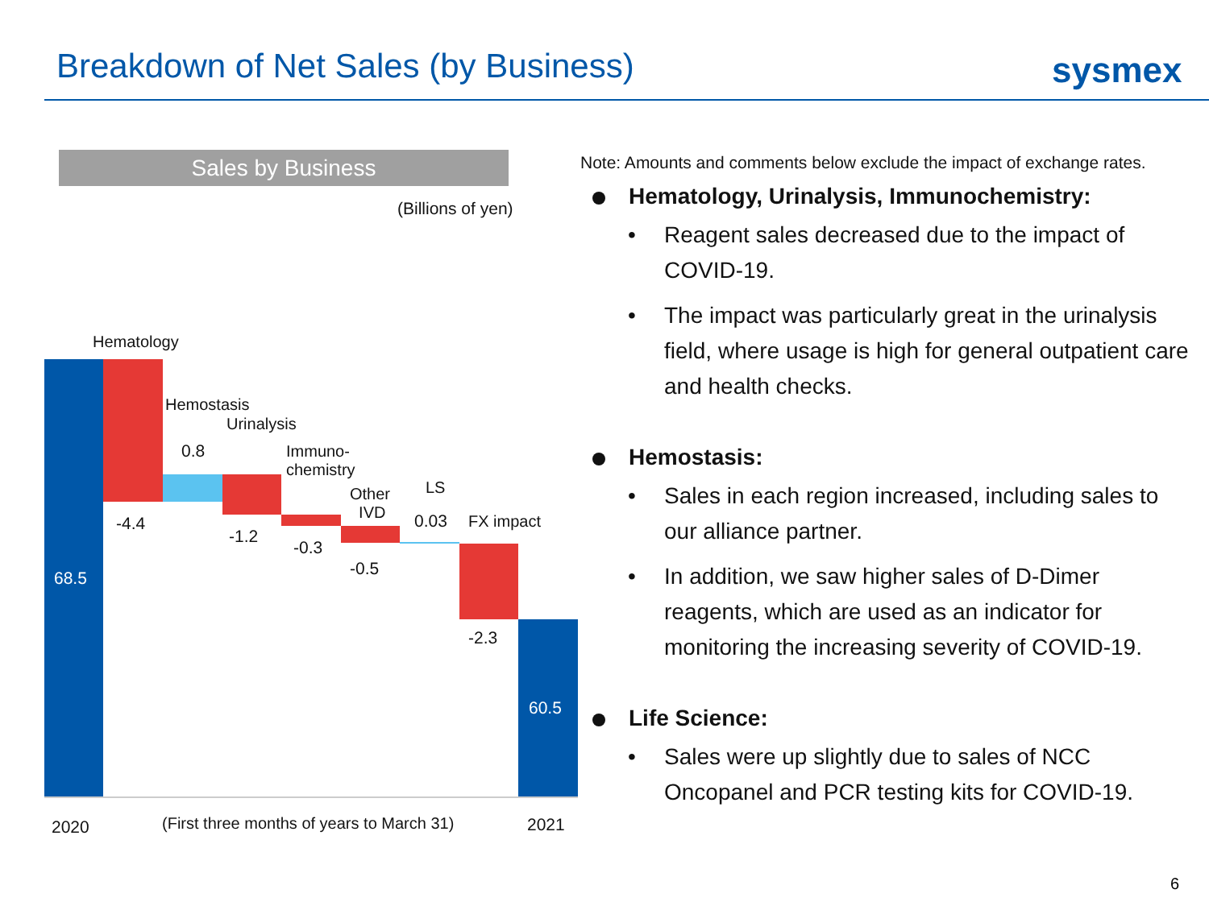Breakdown of Net Sales (by Business)
sysmex
Sales by Business
(Billions of yen)
Hematology
Hemostasis
Urinalysis
Immuno-
chemistry
Other
IVD
LS
FX impact
68.5
-4.4
0.8
-1.2
-0.3
-0.5
0.03
-2.3
60.5
2020 (First three months of years to March 31) 2021
Note: Amounts and comments below exclude the impact of exchange rates.
Hematology, Urinalysis, Immunochemistry:
• Reagent sales decreased due to the impact of COVID-19.
• The impact was particularly great in the urinalysis field, where usage is high for general outpatient care and health checks.
Hemostasis:
• Sales in each region increased, including sales to our alliance partner.
• In addition, we saw higher sales of D-Dimer reagents, which are used as an indicator for monitoring the increasing severity of COVID-19.
Life Science:
• Sales were up slightly due to sales of NCC Oncopanel and PCR testing kits for COVID-19.
6